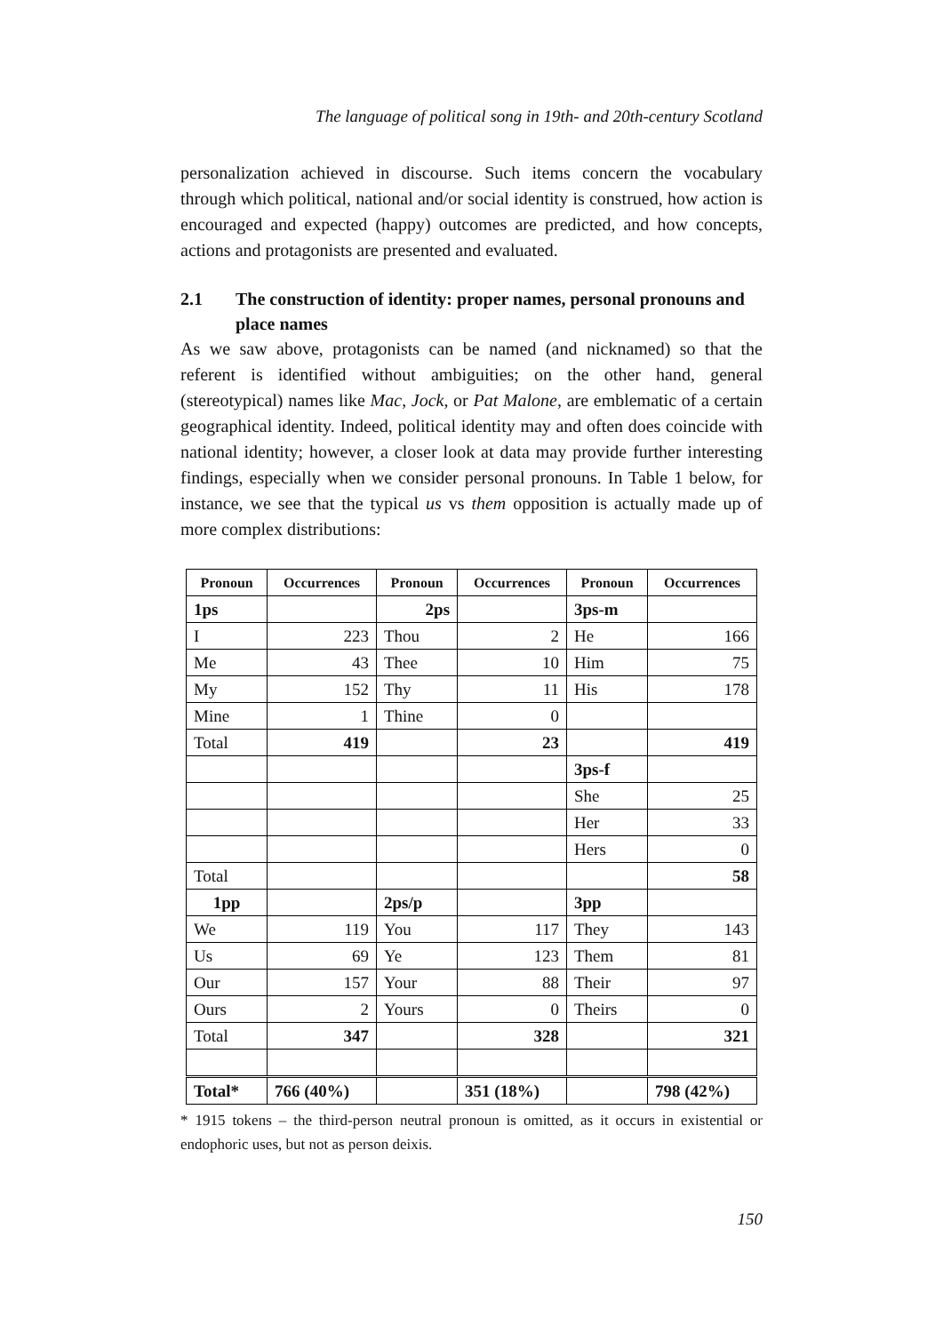The language of political song in 19th- and 20th-century Scotland
personalization achieved in discourse. Such items concern the vocabulary through which political, national and/or social identity is construed, how action is encouraged and expected (happy) outcomes are predicted, and how concepts, actions and protagonists are presented and evaluated.
2.1 The construction of identity: proper names, personal pronouns and place names
As we saw above, protagonists can be named (and nicknamed) so that the referent is identified without ambiguities; on the other hand, general (stereotypical) names like Mac, Jock, or Pat Malone, are emblematic of a certain geographical identity. Indeed, political identity may and often does coincide with national identity; however, a closer look at data may provide further interesting findings, especially when we consider personal pronouns. In Table 1 below, for instance, we see that the typical us vs them opposition is actually made up of more complex distributions:
| Pronoun | Occurrences | Pronoun | Occurrences | Pronoun | Occurrences |
| --- | --- | --- | --- | --- | --- |
| 1ps | | 2ps | | 3ps-m | |
| I | 223 | Thou | 2 | He | 166 |
| Me | 43 | Thee | 10 | Him | 75 |
| My | 152 | Thy | 11 | His | 178 |
| Mine | 1 | Thine | 0 | | |
| Total | 419 | | 23 | | 419 |
| | | | | 3ps-f | |
| | | | | She | 25 |
| | | | | Her | 33 |
| | | | | Hers | 0 |
| Total | | | | | 58 |
| 1pp | | 2ps/p | | 3pp | |
| We | 119 | You | 117 | They | 143 |
| Us | 69 | Ye | 123 | Them | 81 |
| Our | 157 | Your | 88 | Their | 97 |
| Ours | 2 | Yours | 0 | Theirs | 0 |
| Total | 347 | | 328 | | 321 |
| Total* | 766 (40%) | | 351 (18%) | | 798 (42%) |
* 1915 tokens – the third-person neutral pronoun is omitted, as it occurs in existential or endophoric uses, but not as person deixis.
150